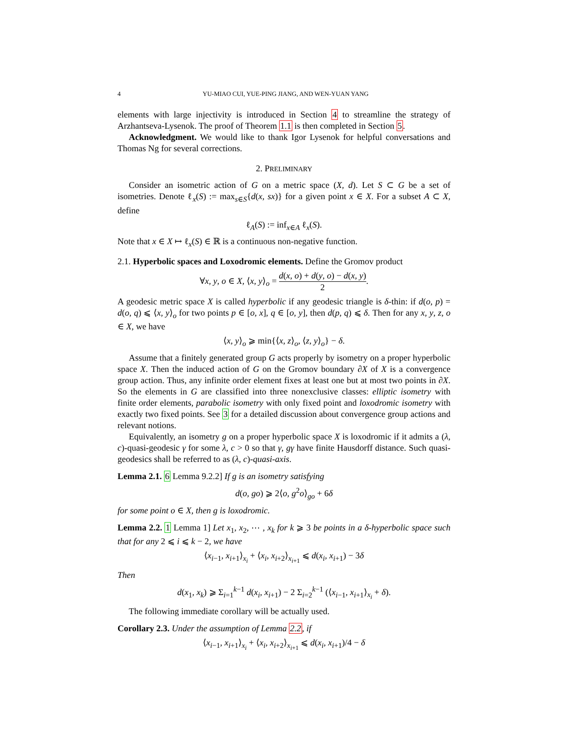4 YU-MIAO CUI, YUE-PING JIANG, AND WEN-YUAN YANG
elements with large injectivity is introduced in Section 4 to streamline the strategy of Arzhantseva-Lysenok. The proof of Theorem 1.1 is then completed in Section 5.
Acknowledgment. We would like to thank Igor Lysenok for helpful conversations and Thomas Ng for several corrections.
2. PRELIMINARY
Consider an isometric action of G on a metric space (X, d). Let S ⊂ G be a set of isometries. Denote ℓ<sub>x</sub>(S) := max<sub>s∈S</sub>{d(x, sx)} for a given point x ∈ X. For a subset A ⊂ X, define
ℓ<sub>A</sub>(S) := inf<sub>x∈A</sub> ℓ<sub>x</sub>(S).
Note that x ∈ X ↦ ℓ<sub>x</sub>(S) ∈ ℝ is a continuous non-negative function.
2.1. Hyperbolic spaces and Loxodromic elements. Define the Gromov product
∀x, y, o ∈ X, ⟨x, y⟩<sub>o</sub> = d(x, o) + d(y, o) − d(x, y) 2.
A geodesic metric space X is called hyperbolic if any geodesic triangle is δ-thin: if d(o, p) = d(o, q) ⩽ ⟨x, y⟩<sub>o</sub> for two points p ∈ [o, x], q ∈ [o, y], then d(p, q) ⩽ δ. Then for any x, y, z, o ∈ X, we have
⟨x, y⟩<sub>o</sub> ⩾ min{⟨x, z⟩<sub>o</sub>, ⟨z, y⟩<sub>o</sub>} − δ.
Assume that a finitely generated group G acts properly by isometry on a proper hyperbolic space X. Then the induced action of G on the Gromov boundary ∂X of X is a convergence group action. Thus, any infinite order element fixes at least one but at most two points in ∂X. So the elements in G are classified into three nonexclusive classes: elliptic isometry with finite order elements, parabolic isometry with only fixed point and loxodromic isometry with exactly two fixed points. See 3 for a detailed discussion about convergence group actions and relevant notions.
Equivalently, an isometry g on a proper hyperbolic space X is loxodromic if it admits a (λ, c)-quasi-geodesic γ for some λ, c > 0 so that γ, gγ have finite Hausdorff distance. Such quasi-geodesics shall be referred to as (λ, c)-quasi-axis.
Lemma 2.1. 6 Lemma 9.2.2] If g is an isometry satisfying
d(o, go) ⩾ 2⟨o, g<sup>2</sup>o⟩<sub>go</sub> + 6δ
for some point o ∈ X, then g is loxodromic.
Lemma 2.2. 1 Lemma 1] Let x<sub>1</sub>, x<sub>2</sub>, ⋯ , x<sub>k</sub> for k ⩾ 3 be points in a δ-hyperbolic space such that for any 2 ⩽ i ⩽ k − 2, we have
⟨x<sub>i−1</sub>, x<sub>i+1</sub>⟩<sub>x<sub>i</sub></sub> + ⟨x<sub>i</sub>, x<sub>i+2</sub>⟩<sub>x<sub>i+1</sub></sub> ⩽ d(x<sub>i</sub>, x<sub>i+1</sub>) − 3δ
Then
d(x<sub>1</sub>, x<sub>k</sub>) ⩾ Σ<sub>i=1</sub><sup>k−1</sup> d(x<sub>i</sub>, x<sub>i+1</sub>) − 2 Σ<sub>i=2</sub><sup>k−1</sup> (⟨x<sub>i−1</sub>, x<sub>i+1</sub>⟩<sub>x<sub>i</sub></sub> + δ).
The following immediate corollary will be actually used.
Corollary 2.3. Under the assumption of Lemma 2.2, if
⟨x<sub>i−1</sub>, x<sub>i+1</sub>⟩<sub>x<sub>i</sub></sub> + ⟨x<sub>i</sub>, x<sub>i+2</sub>⟩<sub>x<sub>i+1</sub></sub> ⩽ d(x<sub>i</sub>, x<sub>i+1</sub>)/4 − δ